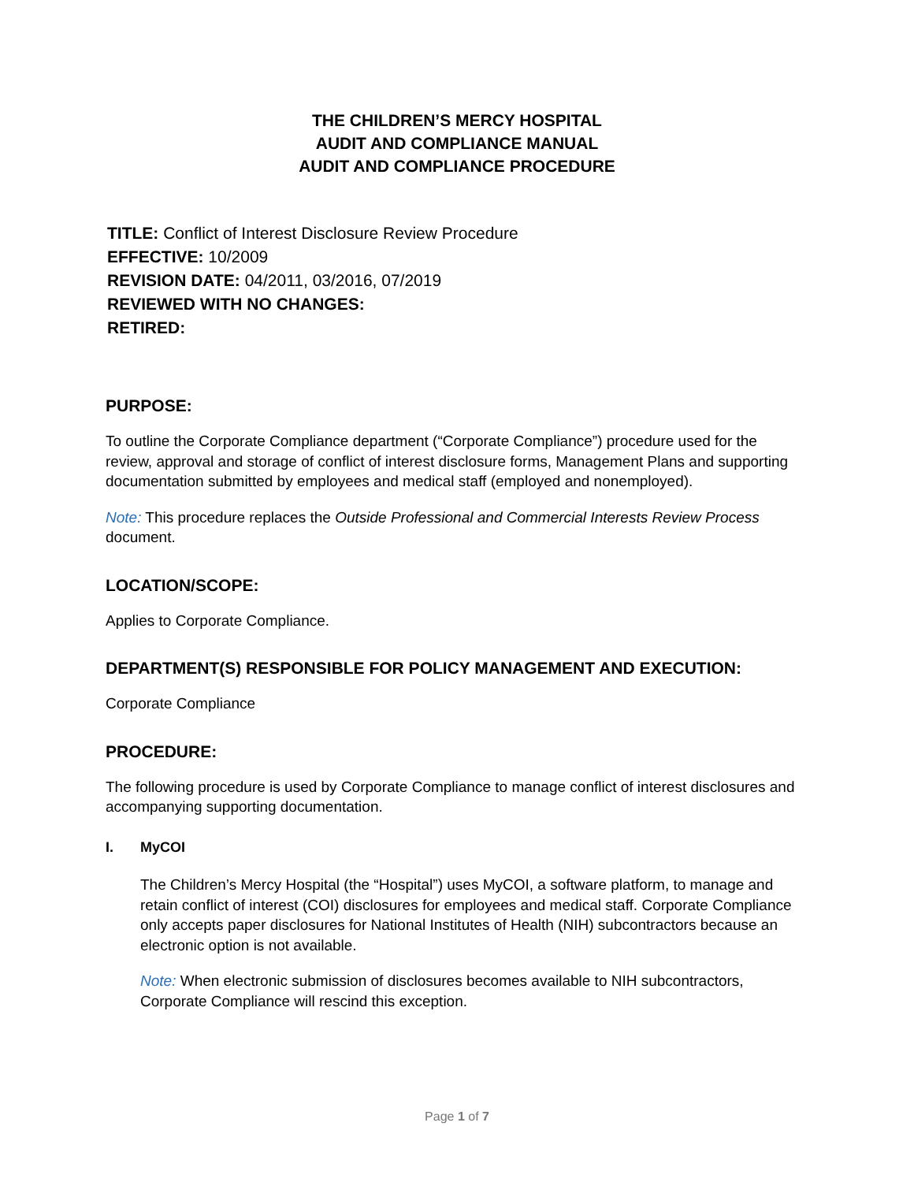THE CHILDREN’S MERCY HOSPITAL
AUDIT AND COMPLIANCE MANUAL
AUDIT AND COMPLIANCE PROCEDURE
TITLE: Conflict of Interest Disclosure Review Procedure
EFFECTIVE: 10/2009
REVISION DATE: 04/2011, 03/2016, 07/2019
REVIEWED WITH NO CHANGES:
RETIRED:
PURPOSE:
To outline the Corporate Compliance department (“Corporate Compliance”) procedure used for the review, approval and storage of conflict of interest disclosure forms, Management Plans and supporting documentation submitted by employees and medical staff (employed and nonemployed).
Note: This procedure replaces the Outside Professional and Commercial Interests Review Process document.
LOCATION/SCOPE:
Applies to Corporate Compliance.
DEPARTMENT(S) RESPONSIBLE FOR POLICY MANAGEMENT AND EXECUTION:
Corporate Compliance
PROCEDURE:
The following procedure is used by Corporate Compliance to manage conflict of interest disclosures and accompanying supporting documentation.
I. MyCOI
The Children’s Mercy Hospital (the “Hospital”) uses MyCOI, a software platform, to manage and retain conflict of interest (COI) disclosures for employees and medical staff. Corporate Compliance only accepts paper disclosures for National Institutes of Health (NIH) subcontractors because an electronic option is not available.
Note: When electronic submission of disclosures becomes available to NIH subcontractors, Corporate Compliance will rescind this exception.
Page 1 of 7